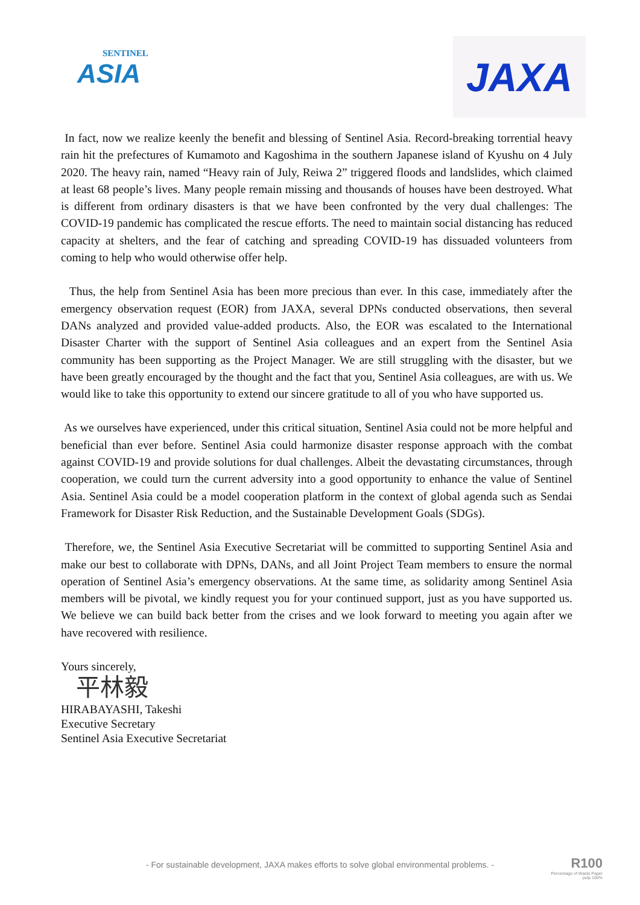SENTINEL
ASIA
JAXA
In fact, now we realize keenly the benefit and blessing of Sentinel Asia. Record-breaking torrential heavy rain hit the prefectures of Kumamoto and Kagoshima in the southern Japanese island of Kyushu on 4 July 2020. The heavy rain, named “Heavy rain of July, Reiwa 2” triggered floods and landslides, which claimed at least 68 people’s lives. Many people remain missing and thousands of houses have been destroyed. What is different from ordinary disasters is that we have been confronted by the very dual challenges: The COVID-19 pandemic has complicated the rescue efforts. The need to maintain social distancing has reduced capacity at shelters, and the fear of catching and spreading COVID-19 has dissuaded volunteers from coming to help who would otherwise offer help.
Thus, the help from Sentinel Asia has been more precious than ever. In this case, immediately after the emergency observation request (EOR) from JAXA, several DPNs conducted observations, then several DANs analyzed and provided value-added products. Also, the EOR was escalated to the International Disaster Charter with the support of Sentinel Asia colleagues and an expert from the Sentinel Asia community has been supporting as the Project Manager. We are still struggling with the disaster, but we have been greatly encouraged by the thought and the fact that you, Sentinel Asia colleagues, are with us. We would like to take this opportunity to extend our sincere gratitude to all of you who have supported us.
As we ourselves have experienced, under this critical situation, Sentinel Asia could not be more helpful and beneficial than ever before. Sentinel Asia could harmonize disaster response approach with the combat against COVID-19 and provide solutions for dual challenges. Albeit the devastating circumstances, through cooperation, we could turn the current adversity into a good opportunity to enhance the value of Sentinel Asia. Sentinel Asia could be a model cooperation platform in the context of global agenda such as Sendai Framework for Disaster Risk Reduction, and the Sustainable Development Goals (SDGs).
Therefore, we, the Sentinel Asia Executive Secretariat will be committed to supporting Sentinel Asia and make our best to collaborate with DPNs, DANs, and all Joint Project Team members to ensure the normal operation of Sentinel Asia’s emergency observations. At the same time, as solidarity among Sentinel Asia members will be pivotal, we kindly request you for your continued support, just as you have supported us. We believe we can build back better from the crises and we look forward to meeting you again after we have recovered with resilience.
Yours sincerely,
平林毅
HIRABAYASHI, Takeshi
Executive Secretary
Sentinel Asia Executive Secretariat
- For sustainable development, JAXA makes efforts to solve global environmental problems. -
R100
Percentage of Waste Paper
pulp 100%